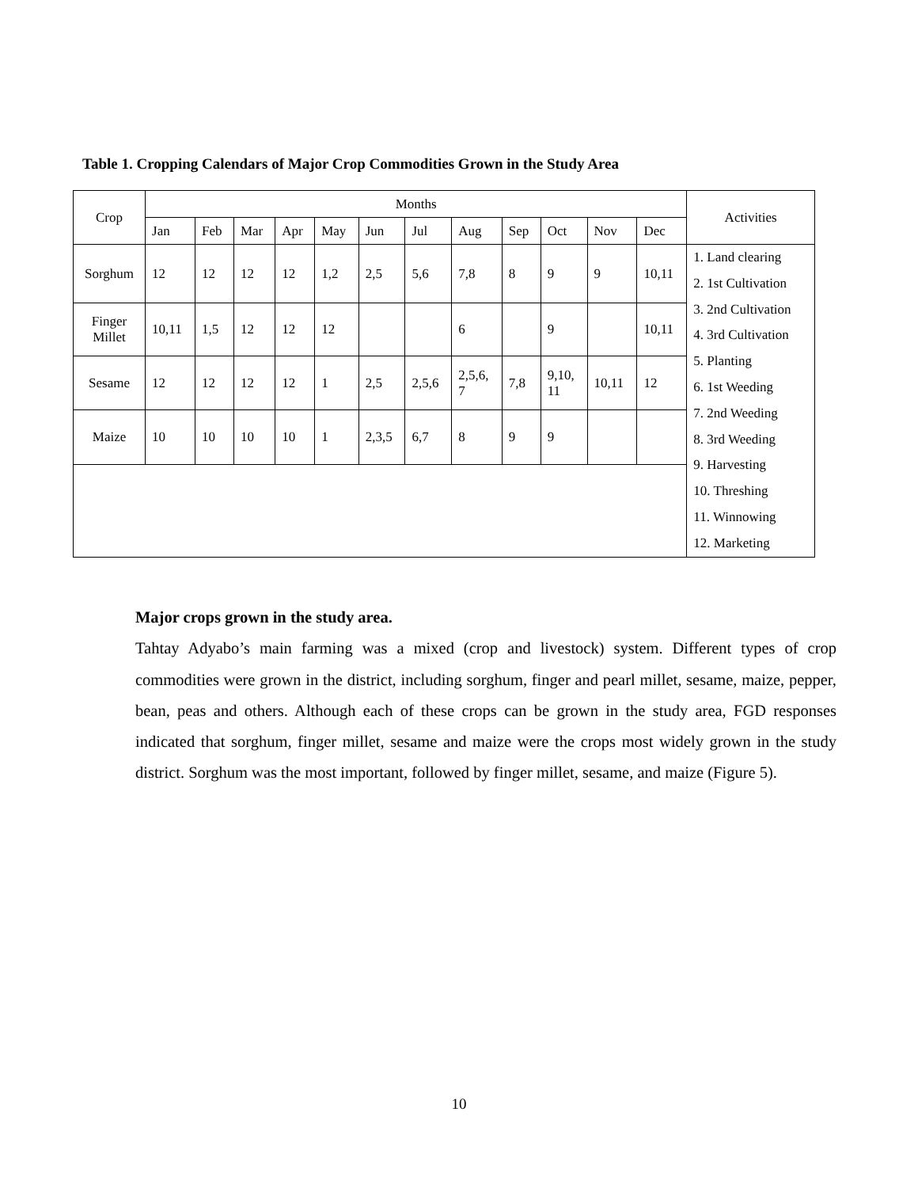Table 1. Cropping Calendars of Major Crop Commodities Grown in the Study Area
| Crop | Months | | | | | | | | | | | | Activities |
| --- | --- | --- | --- | --- | --- | --- | --- | --- | --- | --- | --- | --- | --- |
| | Jan | Feb | Mar | Apr | May | Jun | Jul | Aug | Sep | Oct | Nov | Dec | |
| Sorghum | 12 | 12 | 12 | 12 | 1,2 | 2,5 | 5,6 | 7,8 | 8 | 9 | 9 | 10,11 | 1. Land clearing 2. 1st Cultivation 3. 2nd Cultivation 4. 3rd Cultivation 5. Planting 6. 1st Weeding 7. 2nd Weeding 8. 3rd Weeding 9. Harvesting 10. Threshing 11. Winnowing 12. Marketing |
| Finger Millet | 10,11 | 1,5 | 12 | 12 | 12 | | | 6 | | 9 | | 10,11 | |
| Sesame | 12 | 12 | 12 | 12 | 1 | 2,5 | 2,5,6 | 2,5,6, 7 | 7,8 | 9,10, 11 | 10,11 | 12 | |
| Maize | 10 | 10 | 10 | 10 | 1 | 2,3,5 | 6,7 | 8 | 9 | 9 | | | |
Major crops grown in the study area.
Tahtay Adyabo’s main farming was a mixed (crop and livestock) system. Different types of crop commodities were grown in the district, including sorghum, finger and pearl millet, sesame, maize, pepper, bean, peas and others. Although each of these crops can be grown in the study area, FGD responses indicated that sorghum, finger millet, sesame and maize were the crops most widely grown in the study district. Sorghum was the most important, followed by finger millet, sesame, and maize (Figure 5).
10